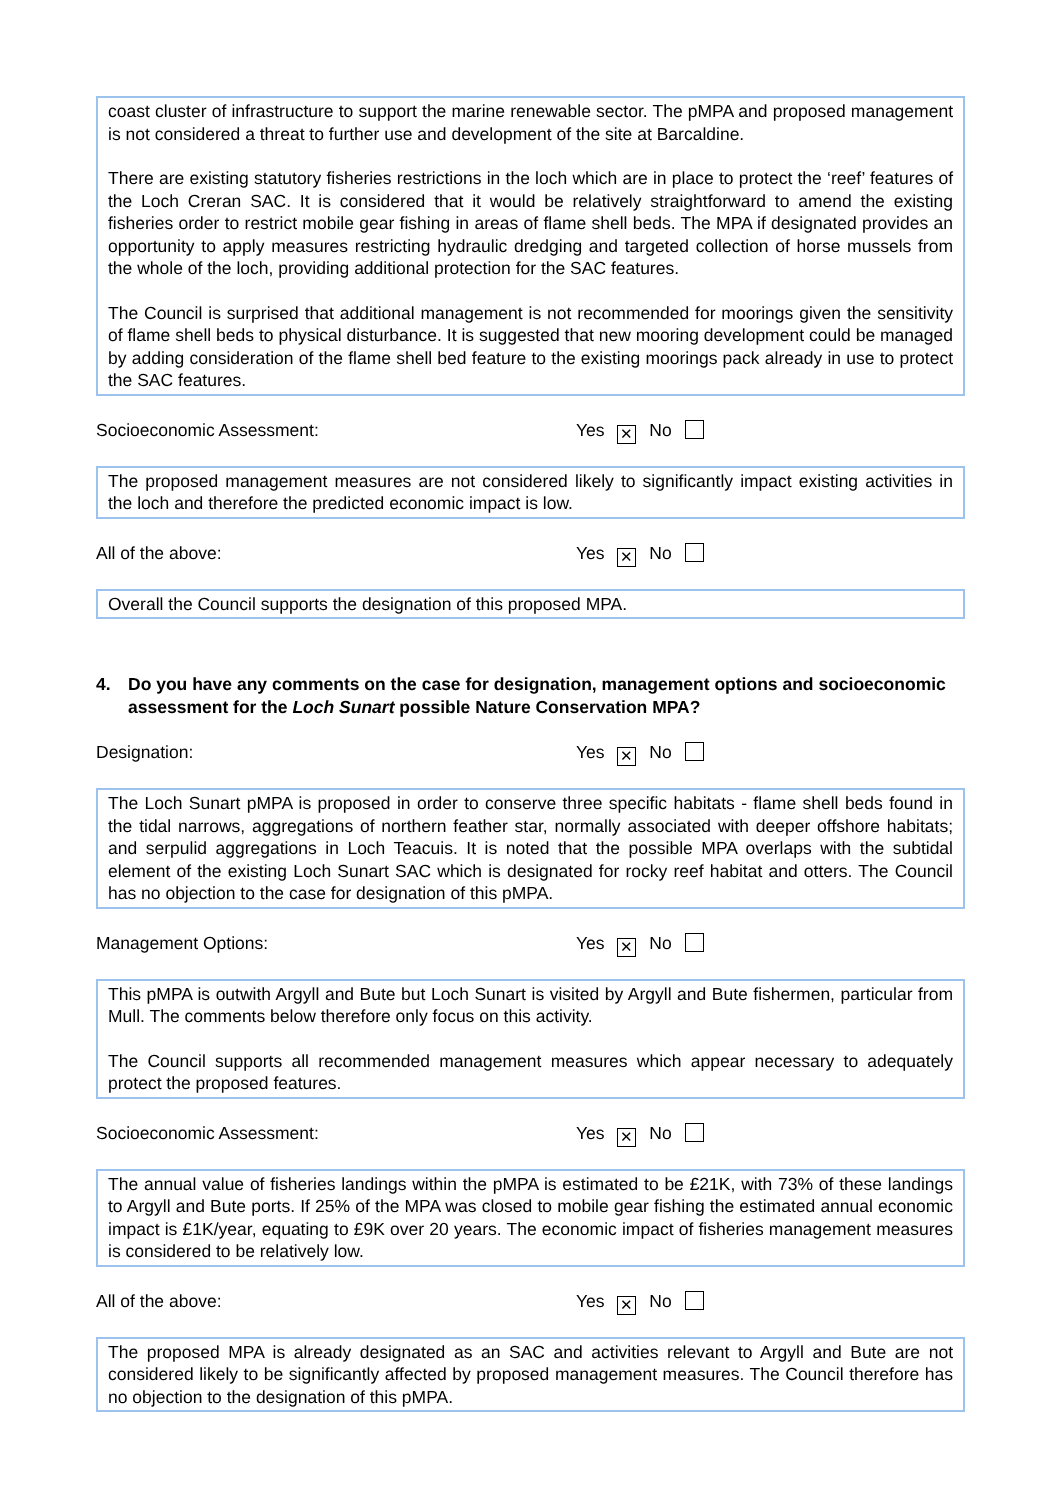coast cluster of infrastructure to support the marine renewable sector. The pMPA and proposed management is not considered a threat to further use and development of the site at Barcaldine.
There are existing statutory fisheries restrictions in the loch which are in place to protect the ‘reef’ features of the Loch Creran SAC. It is considered that it would be relatively straightforward to amend the existing fisheries order to restrict mobile gear fishing in areas of flame shell beds. The MPA if designated provides an opportunity to apply measures restricting hydraulic dredging and targeted collection of horse mussels from the whole of the loch, providing additional protection for the SAC features.
The Council is surprised that additional management is not recommended for moorings given the sensitivity of flame shell beds to physical disturbance. It is suggested that new mooring development could be managed by adding consideration of the flame shell bed feature to the existing moorings pack already in use to protect the SAC features.
Socioeconomic Assessment: Yes ✕ No
The proposed management measures are not considered likely to significantly impact existing activities in the loch and therefore the predicted economic impact is low.
All of the above: Yes ✕ No
Overall the Council supports the designation of this proposed MPA.
4. Do you have any comments on the case for designation, management options and socioeconomic assessment for the Loch Sunart possible Nature Conservation MPA?
Designation: Yes ✕ No
The Loch Sunart pMPA is proposed in order to conserve three specific habitats - flame shell beds found in the tidal narrows, aggregations of northern feather star, normally associated with deeper offshore habitats; and serpulid aggregations in Loch Teacuis. It is noted that the possible MPA overlaps with the subtidal element of the existing Loch Sunart SAC which is designated for rocky reef habitat and otters. The Council has no objection to the case for designation of this pMPA.
Management Options: Yes ✕ No
This pMPA is outwith Argyll and Bute but Loch Sunart is visited by Argyll and Bute fishermen, particular from Mull. The comments below therefore only focus on this activity.
The Council supports all recommended management measures which appear necessary to adequately protect the proposed features.
Socioeconomic Assessment: Yes ✕ No
The annual value of fisheries landings within the pMPA is estimated to be £21K, with 73% of these landings to Argyll and Bute ports. If 25% of the MPA was closed to mobile gear fishing the estimated annual economic impact is £1K/year, equating to £9K over 20 years. The economic impact of fisheries management measures is considered to be relatively low.
All of the above: Yes ✕ No
The proposed MPA is already designated as an SAC and activities relevant to Argyll and Bute are not considered likely to be significantly affected by proposed management measures. The Council therefore has no objection to the designation of this pMPA.